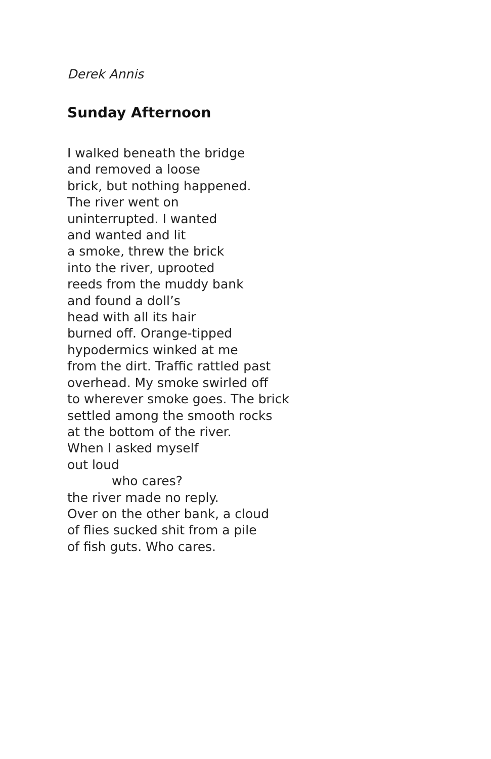Derek Annis
Sunday Afternoon
I walked beneath the bridge
and removed a loose
brick, but nothing happened.
The river went on
uninterrupted. I wanted
and wanted and lit
a smoke, threw the brick
into the river, uprooted
reeds from the muddy bank
and found a doll’s
head with all its hair
burned off. Orange-tipped
hypodermics winked at me
from the dirt. Traffic rattled past
overhead. My smoke swirled off
to wherever smoke goes. The brick
settled among the smooth rocks
at the bottom of the river.
When I asked myself
out loud
who cares?
the river made no reply.
Over on the other bank, a cloud
of flies sucked shit from a pile
of fish guts. Who cares.